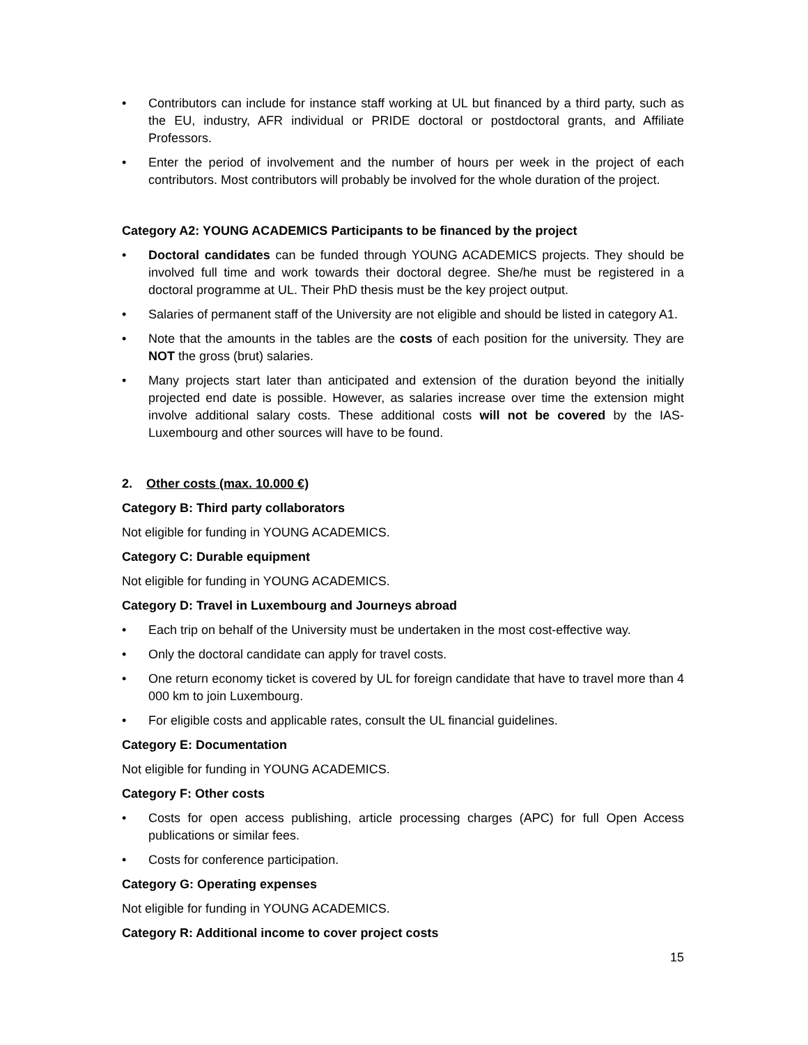• Contributors can include for instance staff working at UL but financed by a third party, such as the EU, industry, AFR individual or PRIDE doctoral or postdoctoral grants, and Affiliate Professors.
• Enter the period of involvement and the number of hours per week in the project of each contributors. Most contributors will probably be involved for the whole duration of the project.
Category A2: YOUNG ACADEMICS Participants to be financed by the project
• Doctoral candidates can be funded through YOUNG ACADEMICS projects. They should be involved full time and work towards their doctoral degree. She/he must be registered in a doctoral programme at UL. Their PhD thesis must be the key project output.
• Salaries of permanent staff of the University are not eligible and should be listed in category A1.
• Note that the amounts in the tables are the costs of each position for the university. They are NOT the gross (brut) salaries.
• Many projects start later than anticipated and extension of the duration beyond the initially projected end date is possible. However, as salaries increase over time the extension might involve additional salary costs. These additional costs will not be covered by the IAS-Luxembourg and other sources will have to be found.
2. Other costs (max. 10.000 €)
Category B: Third party collaborators
Not eligible for funding in YOUNG ACADEMICS.
Category C: Durable equipment
Not eligible for funding in YOUNG ACADEMICS.
Category D: Travel in Luxembourg and Journeys abroad
• Each trip on behalf of the University must be undertaken in the most cost-effective way.
• Only the doctoral candidate can apply for travel costs.
• One return economy ticket is covered by UL for foreign candidate that have to travel more than 4 000 km to join Luxembourg.
• For eligible costs and applicable rates, consult the UL financial guidelines.
Category E: Documentation
Not eligible for funding in YOUNG ACADEMICS.
Category F: Other costs
• Costs for open access publishing, article processing charges (APC) for full Open Access publications or similar fees.
• Costs for conference participation.
Category G: Operating expenses
Not eligible for funding in YOUNG ACADEMICS.
Category R: Additional income to cover project costs
15